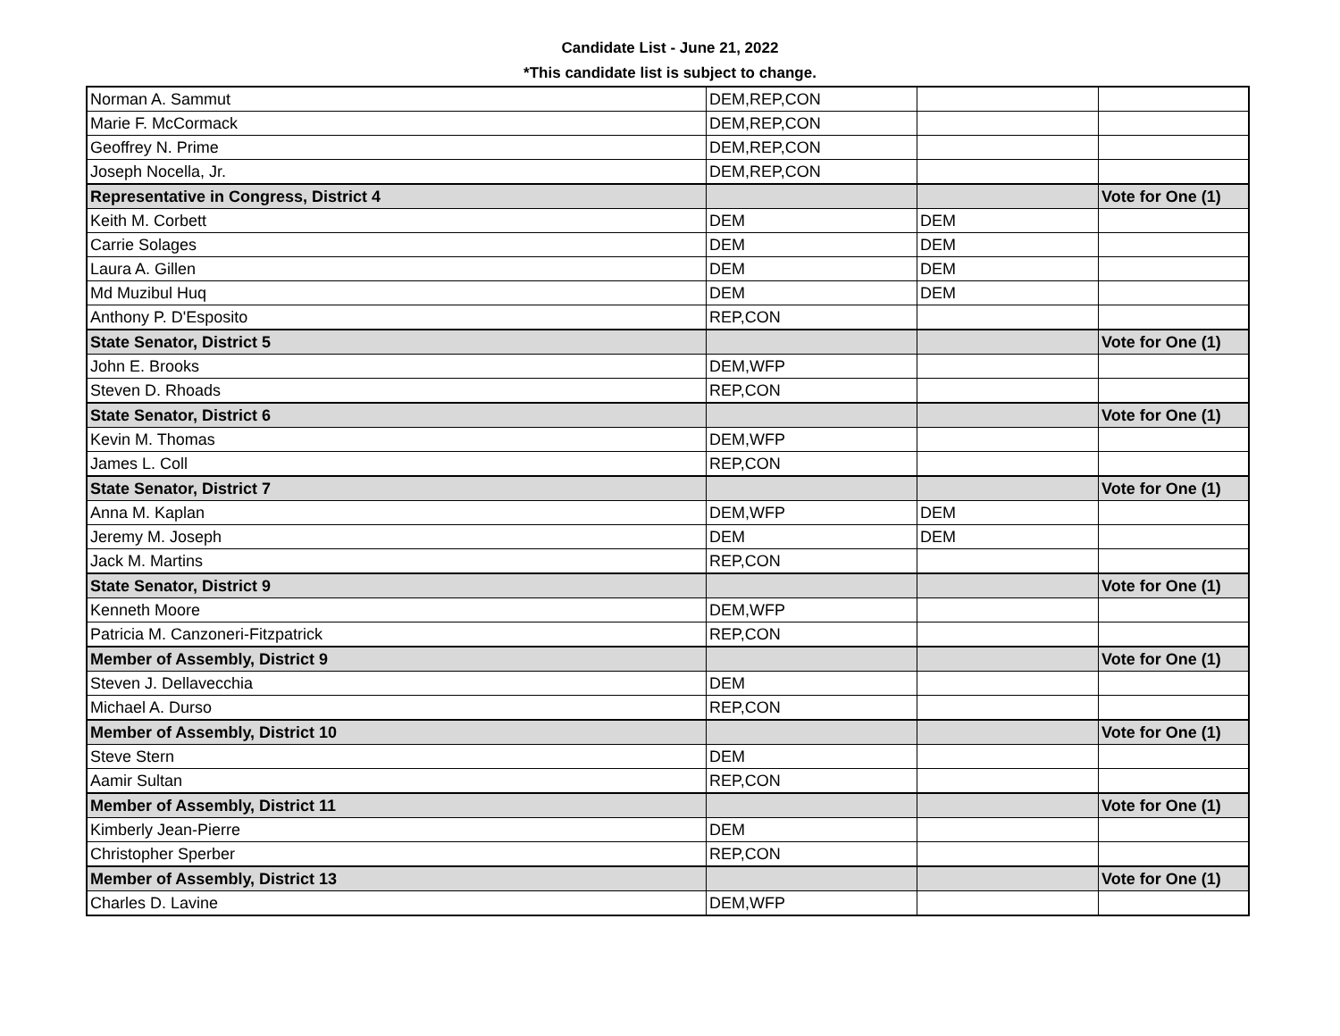Candidate List - June 21, 2022
*This candidate list is subject to change.
| Norman A. Sammut | DEM,REP,CON | | |
| Marie F. McCormack | DEM,REP,CON | | |
| Geoffrey N. Prime | DEM,REP,CON | | |
| Joseph Nocella, Jr. | DEM,REP,CON | | |
| Representative in Congress, District 4 | | | Vote for One (1) |
| Keith M. Corbett | DEM | DEM | |
| Carrie Solages | DEM | DEM | |
| Laura A. Gillen | DEM | DEM | |
| Md Muzibul Huq | DEM | DEM | |
| Anthony P. D'Esposito | REP,CON | | |
| State Senator, District 5 | | | Vote for One (1) |
| John E. Brooks | DEM,WFP | | |
| Steven D. Rhoads | REP,CON | | |
| State Senator, District 6 | | | Vote for One (1) |
| Kevin M. Thomas | DEM,WFP | | |
| James L. Coll | REP,CON | | |
| State Senator, District 7 | | | Vote for One (1) |
| Anna M. Kaplan | DEM,WFP | DEM | |
| Jeremy M. Joseph | DEM | DEM | |
| Jack M. Martins | REP,CON | | |
| State Senator, District 9 | | | Vote for One (1) |
| Kenneth Moore | DEM,WFP | | |
| Patricia M. Canzoneri-Fitzpatrick | REP,CON | | |
| Member of Assembly, District 9 | | | Vote for One (1) |
| Steven J. Dellavecchia | DEM | | |
| Michael A. Durso | REP,CON | | |
| Member of Assembly, District 10 | | | Vote for One (1) |
| Steve Stern | DEM | | |
| Aamir Sultan | REP,CON | | |
| Member of Assembly, District 11 | | | Vote for One (1) |
| Kimberly Jean-Pierre | DEM | | |
| Christopher Sperber | REP,CON | | |
| Member of Assembly, District 13 | | | Vote for One (1) |
| Charles D. Lavine | DEM,WFP | | |